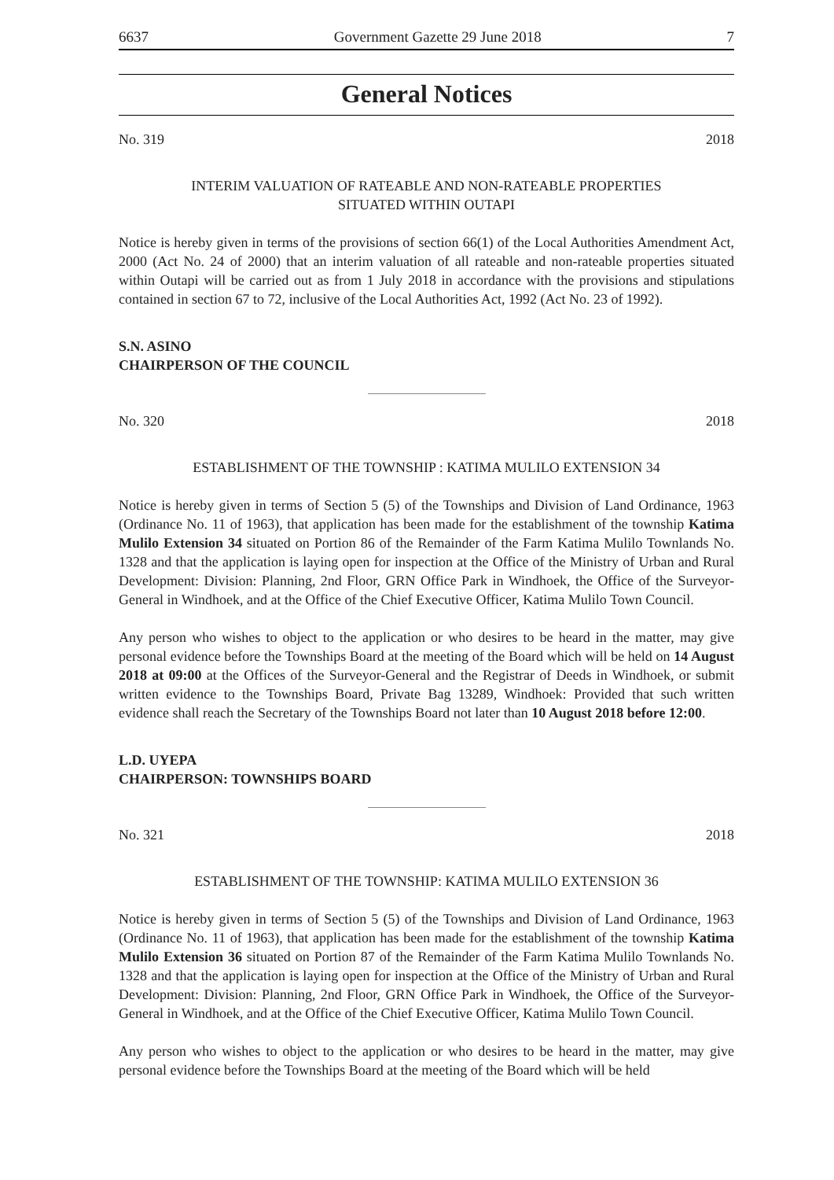6637 Government Gazette 29 June 2018 7
General Notices
No. 319 2018
INTERIM VALUATION OF RATEABLE AND NON-RATEABLE PROPERTIES
SITUATED WITHIN OUTAPI
Notice is hereby given in terms of the provisions of section 66(1) of the Local Authorities Amendment Act, 2000 (Act No. 24 of 2000) that an interim valuation of all rateable and non-rateable properties situated within Outapi will be carried out as from 1 July 2018 in accordance with the provisions and stipulations contained in section 67 to 72, inclusive of the Local Authorities Act, 1992 (Act No. 23 of 1992).
S.N. ASINO
CHAIRPERSON OF THE COUNCIL
No. 320 2018
ESTABLISHMENT OF THE TOWNSHIP : KATIMA MULILO EXTENSION 34
Notice is hereby given in terms of Section 5 (5) of the Townships and Division of Land Ordinance, 1963 (Ordinance No. 11 of 1963), that application has been made for the establishment of the township Katima Mulilo Extension 34 situated on Portion 86 of the Remainder of the Farm Katima Mulilo Townlands No. 1328 and that the application is laying open for inspection at the Office of the Ministry of Urban and Rural Development: Division: Planning, 2nd Floor, GRN Office Park in Windhoek, the Office of the Surveyor-General in Windhoek, and at the Office of the Chief Executive Officer, Katima Mulilo Town Council.
Any person who wishes to object to the application or who desires to be heard in the matter, may give personal evidence before the Townships Board at the meeting of the Board which will be held on 14 August 2018 at 09:00 at the Offices of the Surveyor-General and the Registrar of Deeds in Windhoek, or submit written evidence to the Townships Board, Private Bag 13289, Windhoek: Provided that such written evidence shall reach the Secretary of the Townships Board not later than 10 August 2018 before 12:00.
L.D. UYEPA
CHAIRPERSON: TOWNSHIPS BOARD
No. 321 2018
ESTABLISHMENT OF THE TOWNSHIP: KATIMA MULILO EXTENSION 36
Notice is hereby given in terms of Section 5 (5) of the Townships and Division of Land Ordinance, 1963 (Ordinance No. 11 of 1963), that application has been made for the establishment of the township Katima Mulilo Extension 36 situated on Portion 87 of the Remainder of the Farm Katima Mulilo Townlands No. 1328 and that the application is laying open for inspection at the Office of the Ministry of Urban and Rural Development: Division: Planning, 2nd Floor, GRN Office Park in Windhoek, the Office of the Surveyor-General in Windhoek, and at the Office of the Chief Executive Officer, Katima Mulilo Town Council.
Any person who wishes to object to the application or who desires to be heard in the matter, may give personal evidence before the Townships Board at the meeting of the Board which will be held